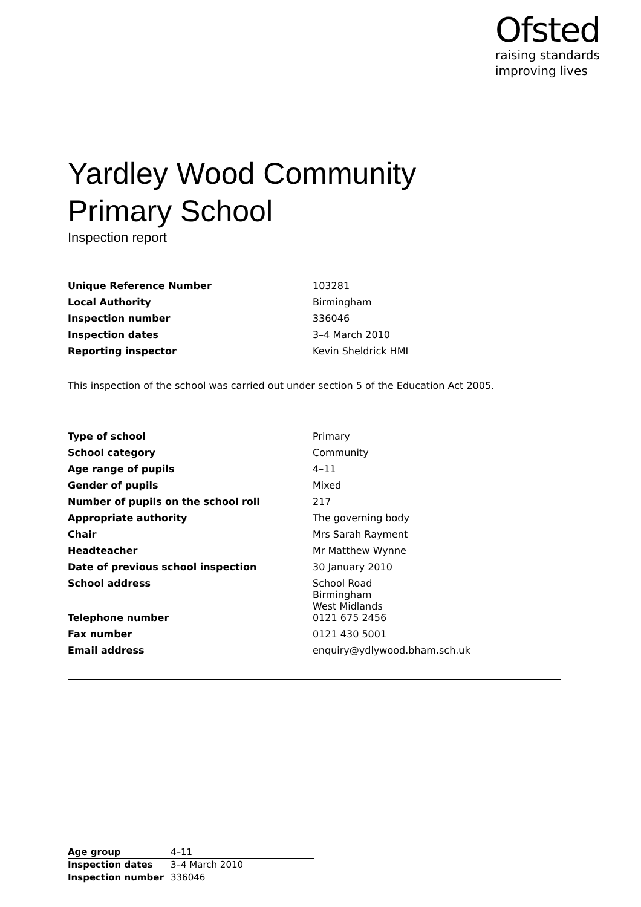Ofsted
raising standards
improving lives
Yardley Wood Community
Primary School
Inspection report
| Unique Reference Number | 103281 |
| Local Authority | Birmingham |
| Inspection number | 336046 |
| Inspection dates | 3–4 March 2010 |
| Reporting inspector | Kevin Sheldrick HMI |
This inspection of the school was carried out under section 5 of the Education Act 2005.
| Type of school | Primary |
| School category | Community |
| Age range of pupils | 4–11 |
| Gender of pupils | Mixed |
| Number of pupils on the school roll | 217 |
| Appropriate authority | The governing body |
| Chair | Mrs Sarah Rayment |
| Headteacher | Mr Matthew Wynne |
| Date of previous school inspection | 30 January 2010 |
| School address | School Road Birmingham West Midlands |
| Telephone number | 0121 675 2456 |
| Fax number | 0121 430 5001 |
| Email address | enquiry@ydlywood.bham.sch.uk |
| Age group | 4–11 |
| Inspection dates | 3–4 March 2010 |
| Inspection number | 336046 |